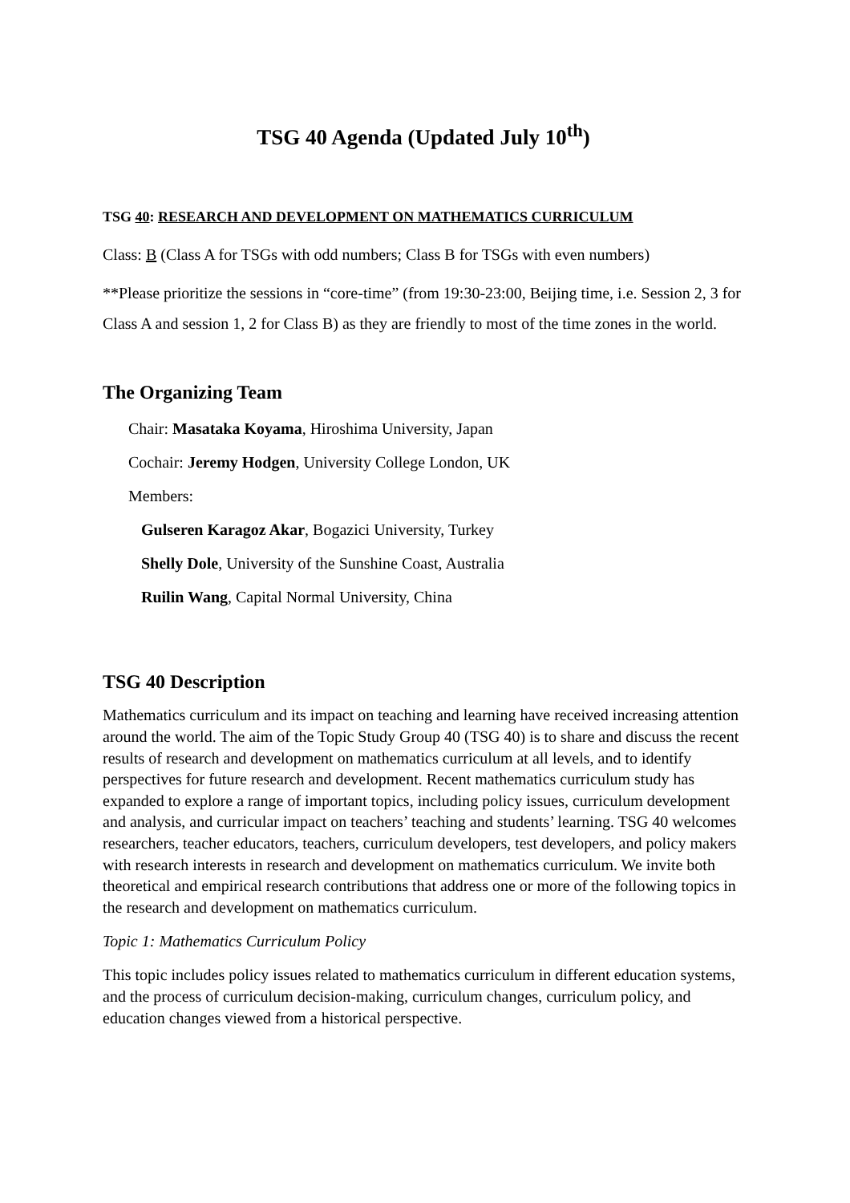TSG 40 Agenda (Updated July 10<sup>th</sup>)
TSG 40: RESEARCH AND DEVELOPMENT ON MATHEMATICS CURRICULUM
Class: B (Class A for TSGs with odd numbers; Class B for TSGs with even numbers)
**Please prioritize the sessions in “core-time” (from 19:30-23:00, Beijing time, i.e. Session 2, 3 for Class A and session 1, 2 for Class B) as they are friendly to most of the time zones in the world.
The Organizing Team
Chair: Masataka Koyama, Hiroshima University, Japan
Cochair: Jeremy Hodgen, University College London, UK
Members:
Gulseren Karagoz Akar, Bogazici University, Turkey
Shelly Dole, University of the Sunshine Coast, Australia
Ruilin Wang, Capital Normal University, China
TSG 40 Description
Mathematics curriculum and its impact on teaching and learning have received increasing attention around the world. The aim of the Topic Study Group 40 (TSG 40) is to share and discuss the recent results of research and development on mathematics curriculum at all levels, and to identify perspectives for future research and development. Recent mathematics curriculum study has expanded to explore a range of important topics, including policy issues, curriculum development and analysis, and curricular impact on teachers’ teaching and students’ learning. TSG 40 welcomes researchers, teacher educators, teachers, curriculum developers, test developers, and policy makers with research interests in research and development on mathematics curriculum. We invite both theoretical and empirical research contributions that address one or more of the following topics in the research and development on mathematics curriculum.
Topic 1: Mathematics Curriculum Policy
This topic includes policy issues related to mathematics curriculum in different education systems, and the process of curriculum decision-making, curriculum changes, curriculum policy, and education changes viewed from a historical perspective.